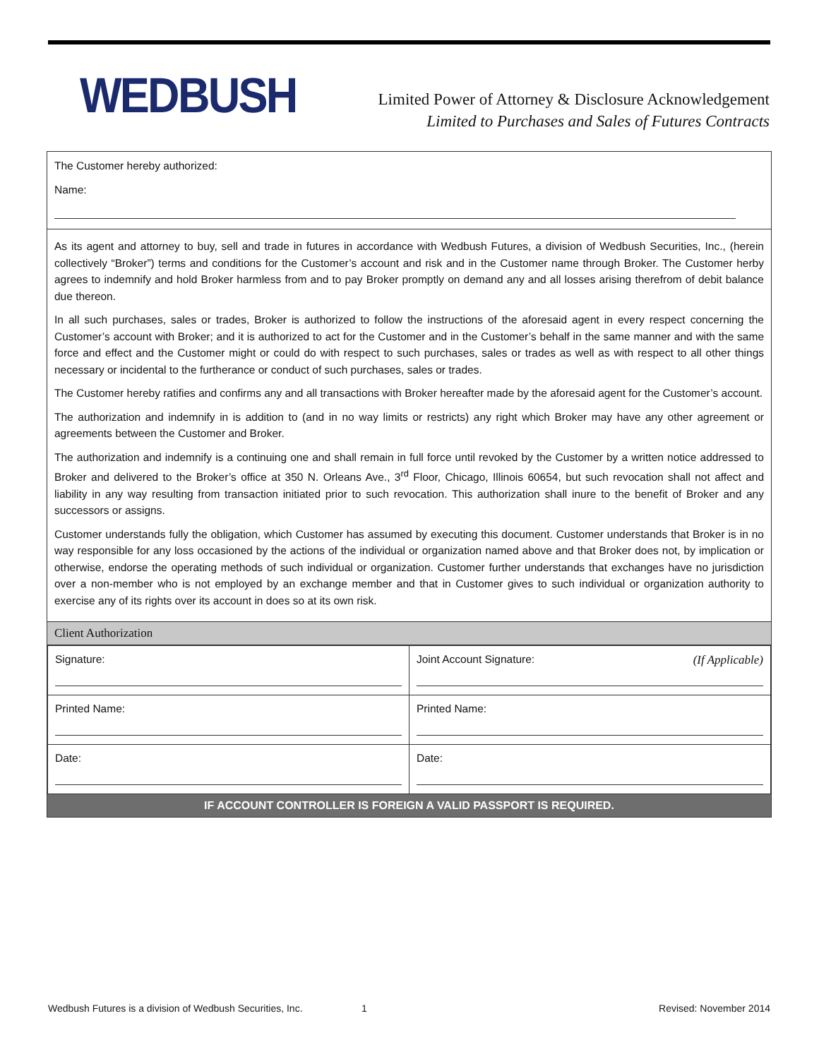WEDBUSH
Limited Power of Attorney & Disclosure Acknowledgement
Limited to Purchases and Sales of Futures Contracts
The Customer hereby authorized:
Name:
As its agent and attorney to buy, sell and trade in futures in accordance with Wedbush Futures, a division of Wedbush Securities, Inc., (herein collectively “Broker”) terms and conditions for the Customer’s account and risk and in the Customer name through Broker. The Customer herby agrees to indemnify and hold Broker harmless from and to pay Broker promptly on demand any and all losses arising therefrom of debit balance due thereon.
In all such purchases, sales or trades, Broker is authorized to follow the instructions of the aforesaid agent in every respect concerning the Customer’s account with Broker; and it is authorized to act for the Customer and in the Customer’s behalf in the same manner and with the same force and effect and the Customer might or could do with respect to such purchases, sales or trades as well as with respect to all other things necessary or incidental to the furtherance or conduct of such purchases, sales or trades.
The Customer hereby ratifies and confirms any and all transactions with Broker hereafter made by the aforesaid agent for the Customer’s account.
The authorization and indemnify in is addition to (and in no way limits or restricts) any right which Broker may have any other agreement or agreements between the Customer and Broker.
The authorization and indemnify is a continuing one and shall remain in full force until revoked by the Customer by a written notice addressed to Broker and delivered to the Broker’s office at 350 N. Orleans Ave., 3<sup>rd</sup> Floor, Chicago, Illinois 60654, but such revocation shall not affect and liability in any way resulting from transaction initiated prior to such revocation. This authorization shall inure to the benefit of Broker and any successors or assigns.
Customer understands fully the obligation, which Customer has assumed by executing this document. Customer understands that Broker is in no way responsible for any loss occasioned by the actions of the individual or organization named above and that Broker does not, by implication or otherwise, endorse the operating methods of such individual or organization. Customer further understands that exchanges have no jurisdiction over a non-member who is not employed by an exchange member and that in Customer gives to such individual or organization authority to exercise any of its rights over its account in does so at its own risk.
Client Authorization
| Signature: | Joint Account Signature: (If Applicable) |
| Printed Name: | Printed Name: |
| Date: | Date: |
IF ACCOUNT CONTROLLER IS FOREIGN A VALID PASSPORT IS REQUIRED.
Wedbush Futures is a division of Wedbush Securities, Inc. 1 Revised: November 2014